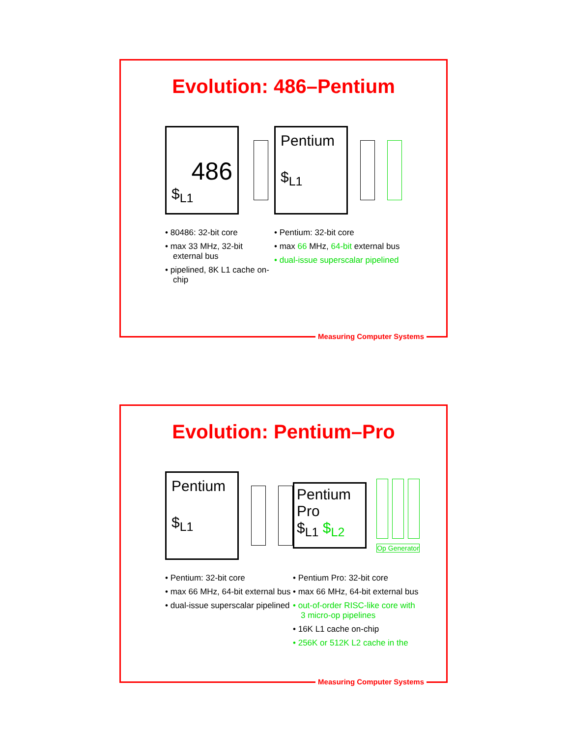Evolution: 486–Pentium
486
$<sub>L1</sub>
• 80486: 32-bit core
• max 33 MHz, 32-bit external bus
• pipelined, 8K L1 cache on-chip
Pentium
$<sub>L1</sub>
• Pentium: 32-bit core
• max 66 MHz, 64-bit external bus
• dual-issue superscalar pipelined
Measuring Computer Systems
Evolution: Pentium–Pro
Pentium
$<sub>L1</sub>
• Pentium: 32-bit core
• max 66 MHz, 64-bit external bus
• dual-issue superscalar pipelined
Pentium Pro
$<sub>L1</sub> $<sub>L2</sub>
Op Generator
• Pentium Pro: 32-bit core
• max 66 MHz, 64-bit external bus
• out-of-order RISC-like core with 3 micro-op pipelines
• 16K L1 cache on-chip
• 256K or 512K L2 cache in the
Measuring Computer Systems